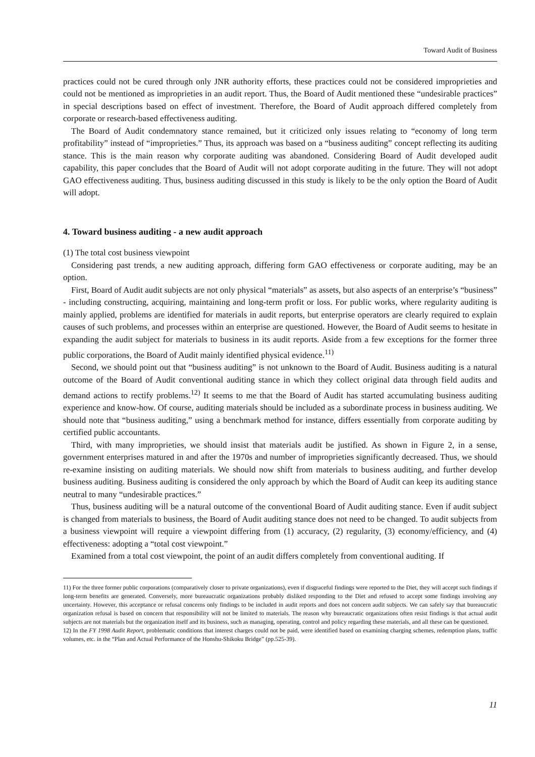Toward Audit of Business
practices could not be cured through only JNR authority efforts, these practices could not be considered improprieties and could not be mentioned as improprieties in an audit report. Thus, the Board of Audit mentioned these “undesirable practices” in special descriptions based on effect of investment. Therefore, the Board of Audit approach differed completely from corporate or research-based effectiveness auditing.
The Board of Audit condemnatory stance remained, but it criticized only issues relating to “economy of long term profitability” instead of “improprieties.” Thus, its approach was based on a “business auditing” concept reflecting its auditing stance. This is the main reason why corporate auditing was abandoned. Considering Board of Audit developed audit capability, this paper concludes that the Board of Audit will not adopt corporate auditing in the future. They will not adopt GAO effectiveness auditing. Thus, business auditing discussed in this study is likely to be the only option the Board of Audit will adopt.
4. Toward business auditing - a new audit approach
(1) The total cost business viewpoint
Considering past trends, a new auditing approach, differing form GAO effectiveness or corporate auditing, may be an option.
First, Board of Audit audit subjects are not only physical “materials” as assets, but also aspects of an enterprise’s “business” - including constructing, acquiring, maintaining and long-term profit or loss. For public works, where regularity auditing is mainly applied, problems are identified for materials in audit reports, but enterprise operators are clearly required to explain causes of such problems, and processes within an enterprise are questioned. However, the Board of Audit seems to hesitate in expanding the audit subject for materials to business in its audit reports. Aside from a few exceptions for the former three public corporations, the Board of Audit mainly identified physical evidence.<sup>11)</sup>
Second, we should point out that “business auditing” is not unknown to the Board of Audit. Business auditing is a natural outcome of the Board of Audit conventional auditing stance in which they collect original data through field audits and demand actions to rectify problems.<sup>12)</sup> It seems to me that the Board of Audit has started accumulating business auditing experience and know-how. Of course, auditing materials should be included as a subordinate process in business auditing. We should note that “business auditing,” using a benchmark method for instance, differs essentially from corporate auditing by certified public accountants.
Third, with many improprieties, we should insist that materials audit be justified. As shown in Figure 2, in a sense, government enterprises matured in and after the 1970s and number of improprieties significantly decreased. Thus, we should re-examine insisting on auditing materials. We should now shift from materials to business auditing, and further develop business auditing. Business auditing is considered the only approach by which the Board of Audit can keep its auditing stance neutral to many “undesirable practices.”
Thus, business auditing will be a natural outcome of the conventional Board of Audit auditing stance. Even if audit subject is changed from materials to business, the Board of Audit auditing stance does not need to be changed. To audit subjects from a business viewpoint will require a viewpoint differing from (1) accuracy, (2) regularity, (3) economy/efficiency, and (4) effectiveness: adopting a “total cost viewpoint.”
Examined from a total cost viewpoint, the point of an audit differs completely from conventional auditing. If
11) For the three former public corporations (comparatively closer to private organizations), even if disgraceful findings were reported to the Diet, they will accept such findings if long-term benefits are generated. Conversely, more bureaucratic organizations probably disliked responding to the Diet and refused to accept some findings involving any uncertainty. However, this acceptance or refusal concerns only findings to be included in audit reports and does not concern audit subjects. We can safely say that bureaucratic organization refusal is based on concern that responsibility will not be limited to materials. The reason why bureaucratic organizations often resist findings is that actual audit subjects are not materials but the organization itself and its business, such as managing, operating, control and policy regarding these materials, and all these can be questioned.
12) In the FY 1998 Audit Report, problematic conditions that interest charges could not be paid, were identified based on examining charging schemes, redemption plans, traffic volumes, etc. in the “Plan and Actual Performance of the Honshu-Shikoku Bridge” (pp.525-39).
11